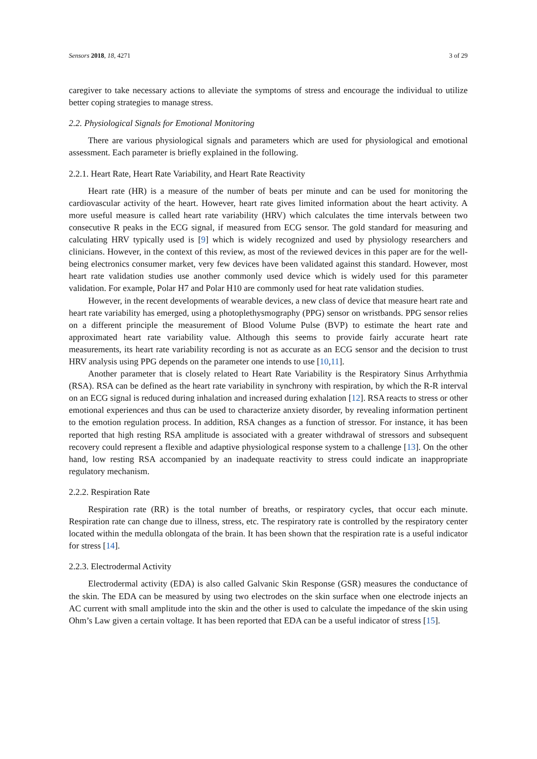Sensors 2018, 18, 4271 3 of 29
caregiver to take necessary actions to alleviate the symptoms of stress and encourage the individual to utilize better coping strategies to manage stress.
2.2. Physiological Signals for Emotional Monitoring
There are various physiological signals and parameters which are used for physiological and emotional assessment. Each parameter is briefly explained in the following.
2.2.1. Heart Rate, Heart Rate Variability, and Heart Rate Reactivity
Heart rate (HR) is a measure of the number of beats per minute and can be used for monitoring the cardiovascular activity of the heart. However, heart rate gives limited information about the heart activity. A more useful measure is called heart rate variability (HRV) which calculates the time intervals between two consecutive R peaks in the ECG signal, if measured from ECG sensor. The gold standard for measuring and calculating HRV typically used is [9] which is widely recognized and used by physiology researchers and clinicians. However, in the context of this review, as most of the reviewed devices in this paper are for the well-being electronics consumer market, very few devices have been validated against this standard. However, most heart rate validation studies use another commonly used device which is widely used for this parameter validation. For example, Polar H7 and Polar H10 are commonly used for heat rate validation studies.
However, in the recent developments of wearable devices, a new class of device that measure heart rate and heart rate variability has emerged, using a photoplethysmography (PPG) sensor on wristbands. PPG sensor relies on a different principle the measurement of Blood Volume Pulse (BVP) to estimate the heart rate and approximated heart rate variability value. Although this seems to provide fairly accurate heart rate measurements, its heart rate variability recording is not as accurate as an ECG sensor and the decision to trust HRV analysis using PPG depends on the parameter one intends to use [10,11].
Another parameter that is closely related to Heart Rate Variability is the Respiratory Sinus Arrhythmia (RSA). RSA can be defined as the heart rate variability in synchrony with respiration, by which the R-R interval on an ECG signal is reduced during inhalation and increased during exhalation [12]. RSA reacts to stress or other emotional experiences and thus can be used to characterize anxiety disorder, by revealing information pertinent to the emotion regulation process. In addition, RSA changes as a function of stressor. For instance, it has been reported that high resting RSA amplitude is associated with a greater withdrawal of stressors and subsequent recovery could represent a flexible and adaptive physiological response system to a challenge [13]. On the other hand, low resting RSA accompanied by an inadequate reactivity to stress could indicate an inappropriate regulatory mechanism.
2.2.2. Respiration Rate
Respiration rate (RR) is the total number of breaths, or respiratory cycles, that occur each minute. Respiration rate can change due to illness, stress, etc. The respiratory rate is controlled by the respiratory center located within the medulla oblongata of the brain. It has been shown that the respiration rate is a useful indicator for stress [14].
2.2.3. Electrodermal Activity
Electrodermal activity (EDA) is also called Galvanic Skin Response (GSR) measures the conductance of the skin. The EDA can be measured by using two electrodes on the skin surface when one electrode injects an AC current with small amplitude into the skin and the other is used to calculate the impedance of the skin using Ohm’s Law given a certain voltage. It has been reported that EDA can be a useful indicator of stress [15].